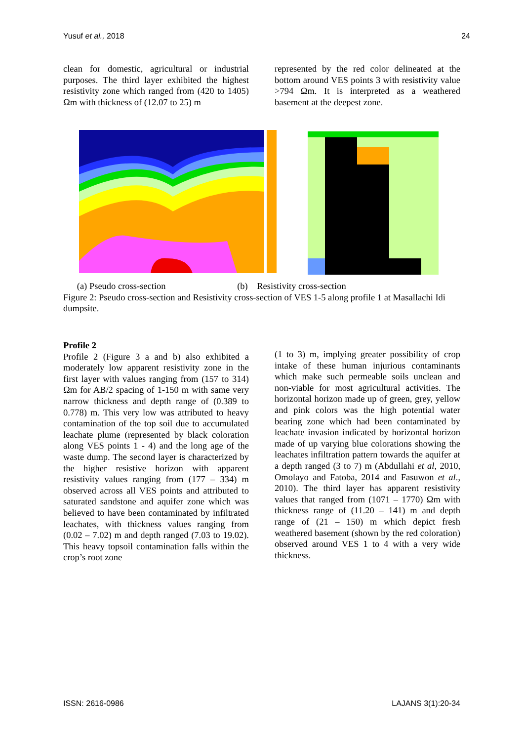Yusuf et al., 2018 24
clean for domestic, agricultural or industrial purposes. The third layer exhibited the highest resistivity zone which ranged from (420 to 1405) Ωm with thickness of (12.07 to 25) m
represented by the red color delineated at the bottom around VES points 3 with resistivity value >794 Ωm. It is interpreted as a weathered basement at the deepest zone.
(a) Pseudo cross-section (b) Resistivity cross-section
Figure 2: Pseudo cross-section and Resistivity cross-section of VES 1-5 along profile 1 at Masallachi Idi dumpsite.
Profile 2
Profile 2 (Figure 3 a and b) also exhibited a moderately low apparent resistivity zone in the first layer with values ranging from (157 to 314) Ωm for AB/2 spacing of 1-150 m with same very narrow thickness and depth range of (0.389 to 0.778) m. This very low was attributed to heavy contamination of the top soil due to accumulated leachate plume (represented by black coloration along VES points 1 - 4) and the long age of the waste dump. The second layer is characterized by the higher resistive horizon with apparent resistivity values ranging from (177 – 334) m observed across all VES points and attributed to saturated sandstone and aquifer zone which was believed to have been contaminated by infiltrated leachates, with thickness values ranging from (0.02 – 7.02) m and depth ranged (7.03 to 19.02). This heavy topsoil contamination falls within the crop’s root zone
(1 to 3) m, implying greater possibility of crop intake of these human injurious contaminants which make such permeable soils unclean and non-viable for most agricultural activities. The horizontal horizon made up of green, grey, yellow and pink colors was the high potential water bearing zone which had been contaminated by leachate invasion indicated by horizontal horizon made of up varying blue colorations showing the leachates infiltration pattern towards the aquifer at a depth ranged (3 to 7) m (Abdullahi et al, 2010, Omolayo and Fatoba, 2014 and Fasuwon et al., 2010). The third layer has apparent resistivity values that ranged from (1071 – 1770) Ωm with thickness range of (11.20 – 141) m and depth range of (21 – 150) m which depict fresh weathered basement (shown by the red coloration) observed around VES 1 to 4 with a very wide thickness.
ISSN: 2616-0986 LAJANS 3(1):20-34